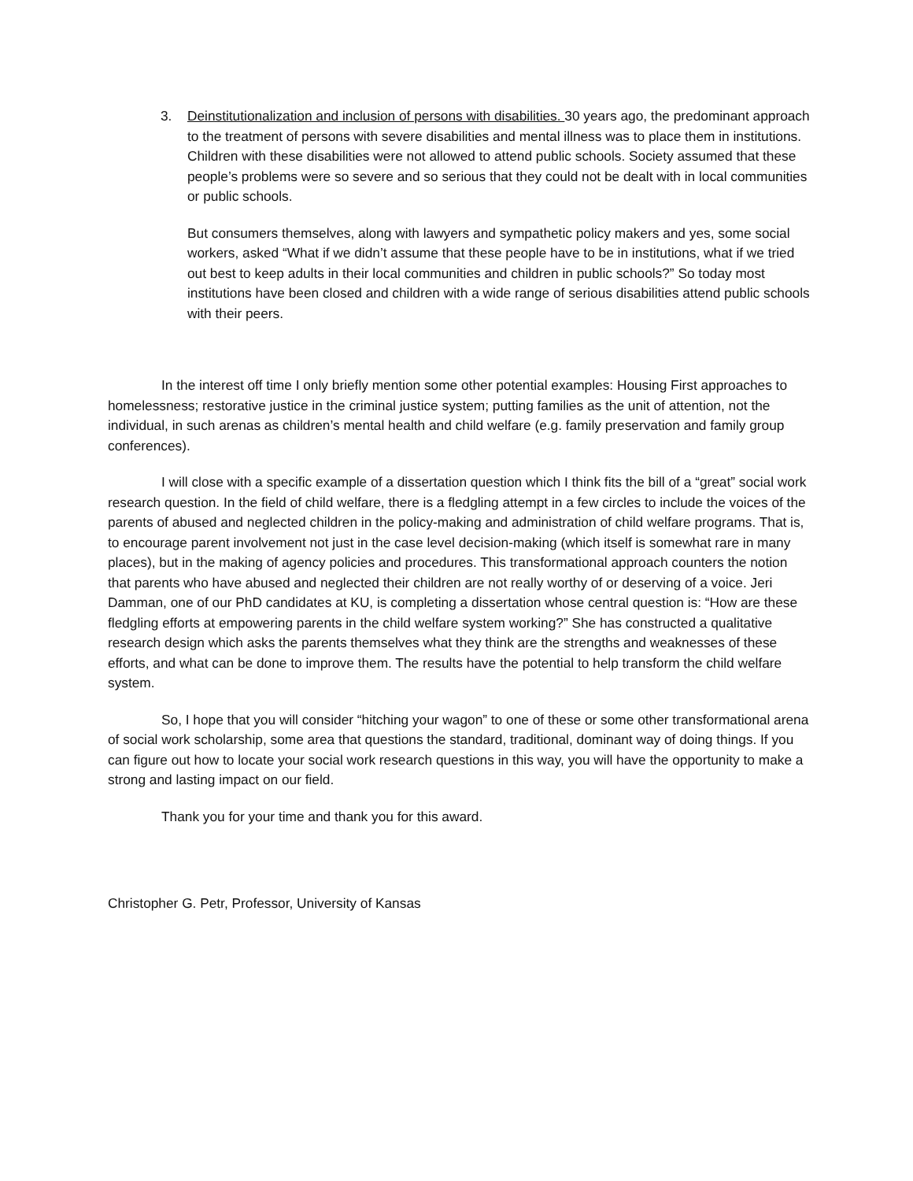3. Deinstitutionalization and inclusion of persons with disabilities. 30 years ago, the predominant approach to the treatment of persons with severe disabilities and mental illness was to place them in institutions. Children with these disabilities were not allowed to attend public schools. Society assumed that these people’s problems were so severe and so serious that they could not be dealt with in local communities or public schools.
But consumers themselves, along with lawyers and sympathetic policy makers and yes, some social workers, asked “What if we didn’t assume that these people have to be in institutions, what if we tried out best to keep adults in their local communities and children in public schools?” So today most institutions have been closed and children with a wide range of serious disabilities attend public schools with their peers.
In the interest off time I only briefly mention some other potential examples: Housing First approaches to homelessness; restorative justice in the criminal justice system; putting families as the unit of attention, not the individual, in such arenas as children’s mental health and child welfare (e.g. family preservation and family group conferences).
I will close with a specific example of a dissertation question which I think fits the bill of a “great” social work research question. In the field of child welfare, there is a fledgling attempt in a few circles to include the voices of the parents of abused and neglected children in the policy-making and administration of child welfare programs. That is, to encourage parent involvement not just in the case level decision-making (which itself is somewhat rare in many places), but in the making of agency policies and procedures. This transformational approach counters the notion that parents who have abused and neglected their children are not really worthy of or deserving of a voice. Jeri Damman, one of our PhD candidates at KU, is completing a dissertation whose central question is: “How are these fledgling efforts at empowering parents in the child welfare system working?” She has constructed a qualitative research design which asks the parents themselves what they think are the strengths and weaknesses of these efforts, and what can be done to improve them. The results have the potential to help transform the child welfare system.
So, I hope that you will consider “hitching your wagon” to one of these or some other transformational arena of social work scholarship, some area that questions the standard, traditional, dominant way of doing things. If you can figure out how to locate your social work research questions in this way, you will have the opportunity to make a strong and lasting impact on our field.
Thank you for your time and thank you for this award.
Christopher G. Petr, Professor, University of Kansas